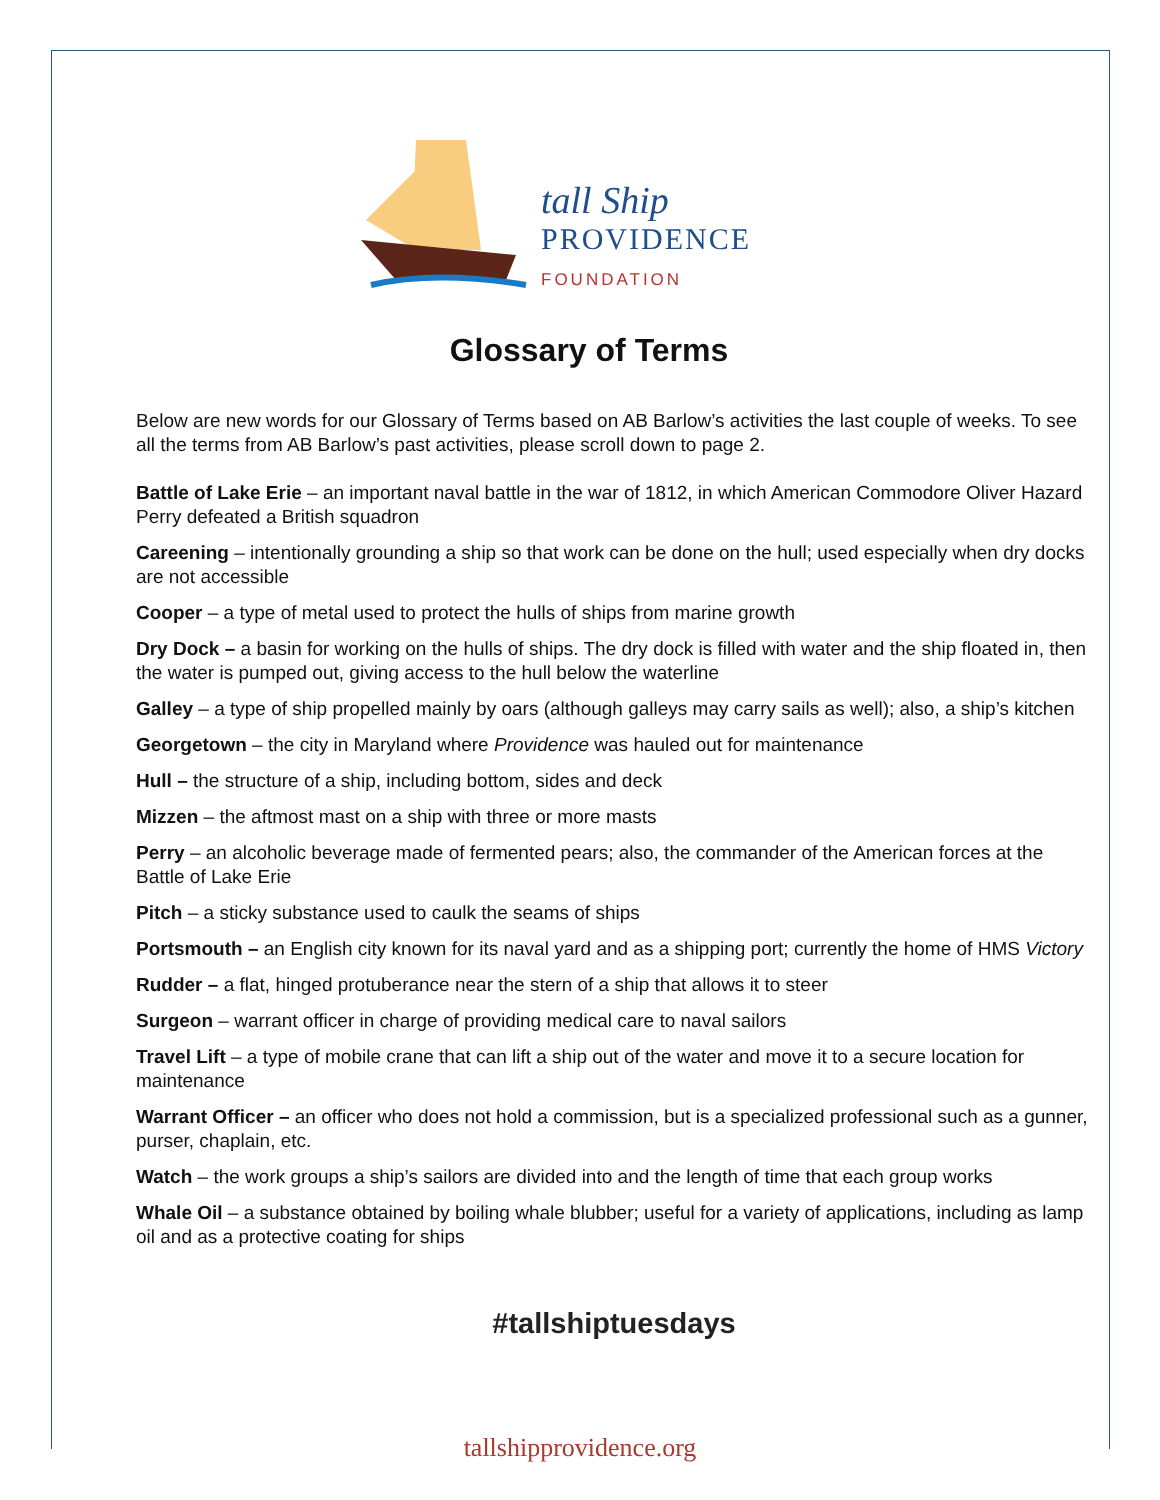tall Ship
PROVIDENCE
FOUNDATION
Glossary of Terms
Below are new words for our Glossary of Terms based on AB Barlow’s activities the last couple of weeks. To see all the terms from AB Barlow’s past activities, please scroll down to page 2.
Battle of Lake Erie – an important naval battle in the war of 1812, in which American Commodore Oliver Hazard Perry defeated a British squadron
Careening – intentionally grounding a ship so that work can be done on the hull; used especially when dry docks are not accessible
Cooper – a type of metal used to protect the hulls of ships from marine growth
Dry Dock – a basin for working on the hulls of ships. The dry dock is filled with water and the ship floated in, then the water is pumped out, giving access to the hull below the waterline
Galley – a type of ship propelled mainly by oars (although galleys may carry sails as well); also, a ship’s kitchen
Georgetown – the city in Maryland where Providence was hauled out for maintenance
Hull – the structure of a ship, including bottom, sides and deck
Mizzen – the aftmost mast on a ship with three or more masts
Perry – an alcoholic beverage made of fermented pears; also, the commander of the American forces at the Battle of Lake Erie
Pitch – a sticky substance used to caulk the seams of ships
Portsmouth – an English city known for its naval yard and as a shipping port; currently the home of HMS Victory
Rudder – a flat, hinged protuberance near the stern of a ship that allows it to steer
Surgeon – warrant officer in charge of providing medical care to naval sailors
Travel Lift – a type of mobile crane that can lift a ship out of the water and move it to a secure location for maintenance
Warrant Officer – an officer who does not hold a commission, but is a specialized professional such as a gunner, purser, chaplain, etc.
Watch – the work groups a ship’s sailors are divided into and the length of time that each group works
Whale Oil – a substance obtained by boiling whale blubber; useful for a variety of applications, including as lamp oil and as a protective coating for ships
#tallshiptuesdays
tallshipprovidence.org